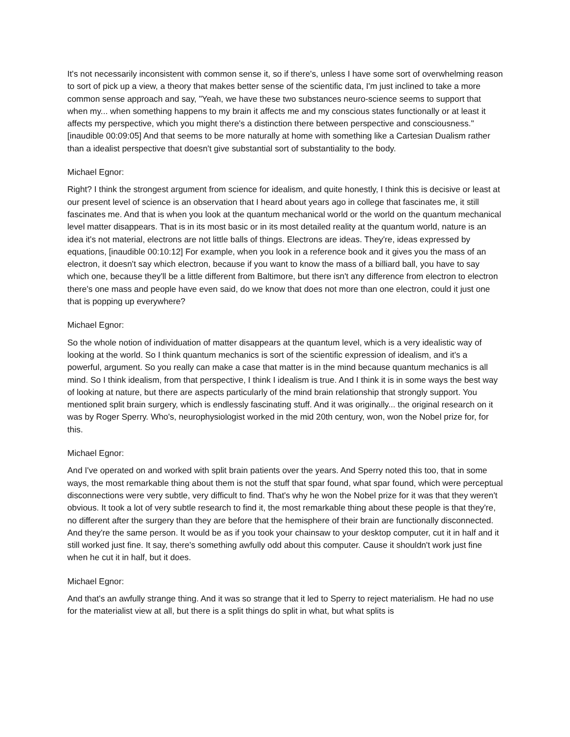It's not necessarily inconsistent with common sense it, so if there's, unless I have some sort of overwhelming reason to sort of pick up a view, a theory that makes better sense of the scientific data, I'm just inclined to take a more common sense approach and say, "Yeah, we have these two substances neuro-science seems to support that when my... when something happens to my brain it affects me and my conscious states functionally or at least it affects my perspective, which you might there's a distinction there between perspective and consciousness." [inaudible 00:09:05] And that seems to be more naturally at home with something like a Cartesian Dualism rather than a idealist perspective that doesn't give substantial sort of substantiality to the body.
Michael Egnor:
Right? I think the strongest argument from science for idealism, and quite honestly, I think this is decisive or least at our present level of science is an observation that I heard about years ago in college that fascinates me, it still fascinates me. And that is when you look at the quantum mechanical world or the world on the quantum mechanical level matter disappears. That is in its most basic or in its most detailed reality at the quantum world, nature is an idea it's not material, electrons are not little balls of things. Electrons are ideas. They're, ideas expressed by equations, [inaudible 00:10:12] For example, when you look in a reference book and it gives you the mass of an electron, it doesn't say which electron, because if you want to know the mass of a billiard ball, you have to say which one, because they'll be a little different from Baltimore, but there isn't any difference from electron to electron there's one mass and people have even said, do we know that does not more than one electron, could it just one that is popping up everywhere?
Michael Egnor:
So the whole notion of individuation of matter disappears at the quantum level, which is a very idealistic way of looking at the world. So I think quantum mechanics is sort of the scientific expression of idealism, and it's a powerful, argument. So you really can make a case that matter is in the mind because quantum mechanics is all mind. So I think idealism, from that perspective, I think I idealism is true. And I think it is in some ways the best way of looking at nature, but there are aspects particularly of the mind brain relationship that strongly support. You mentioned split brain surgery, which is endlessly fascinating stuff. And it was originally... the original research on it was by Roger Sperry. Who's, neurophysiologist worked in the mid 20th century, won, won the Nobel prize for, for this.
Michael Egnor:
And I've operated on and worked with split brain patients over the years. And Sperry noted this too, that in some ways, the most remarkable thing about them is not the stuff that spar found, what spar found, which were perceptual disconnections were very subtle, very difficult to find. That's why he won the Nobel prize for it was that they weren't obvious. It took a lot of very subtle research to find it, the most remarkable thing about these people is that they're, no different after the surgery than they are before that the hemisphere of their brain are functionally disconnected. And they're the same person. It would be as if you took your chainsaw to your desktop computer, cut it in half and it still worked just fine. It say, there's something awfully odd about this computer. Cause it shouldn't work just fine when he cut it in half, but it does.
Michael Egnor:
And that's an awfully strange thing. And it was so strange that it led to Sperry to reject materialism. He had no use for the materialist view at all, but there is a split things do split in what, but what splits is